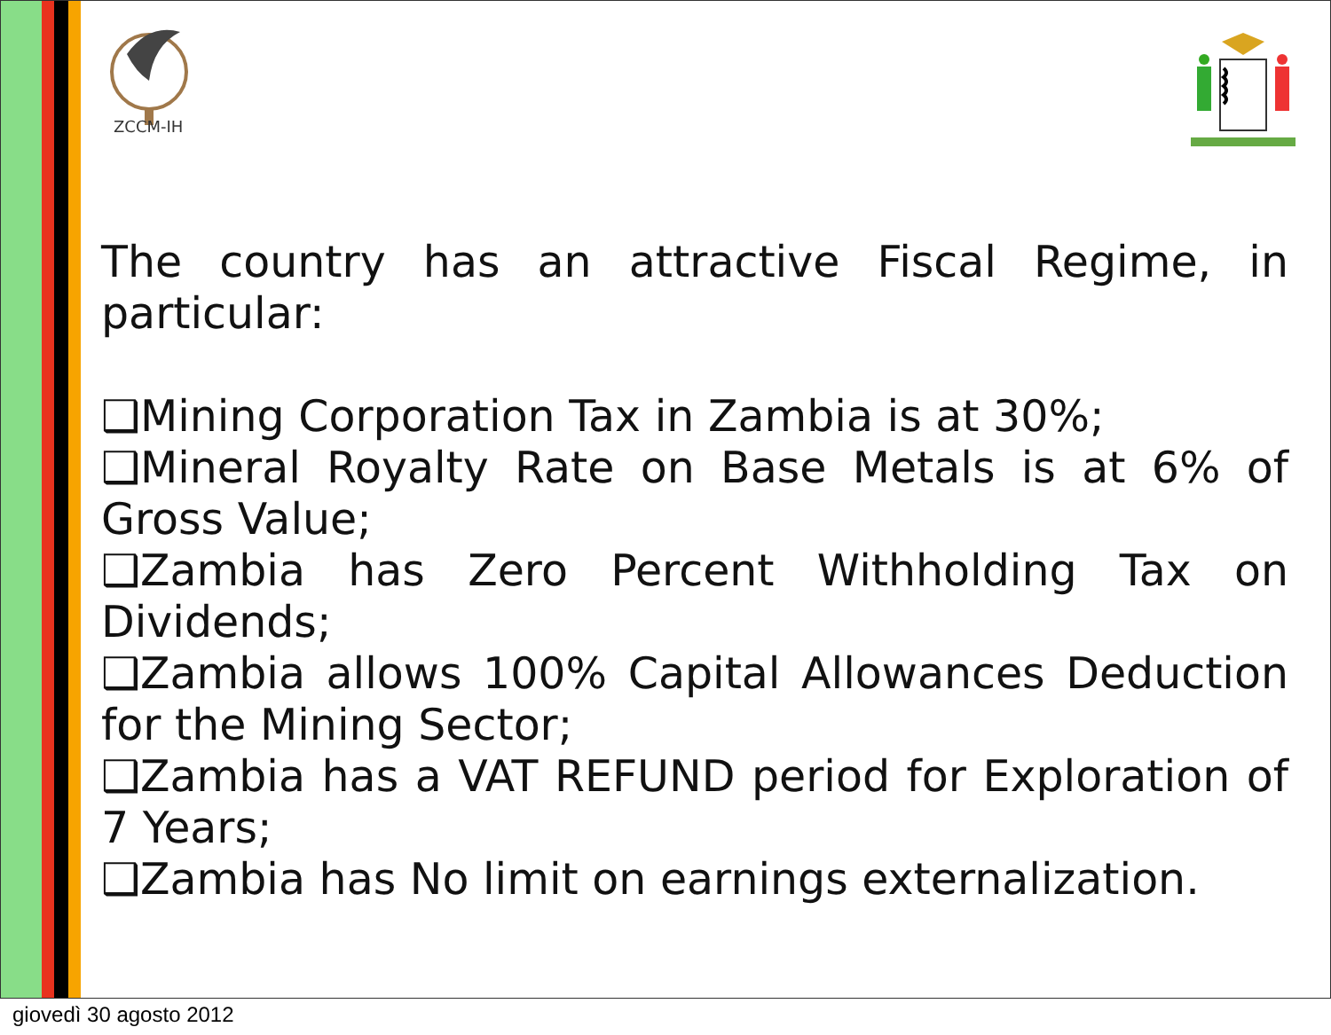ZCCM-IH
The country has an attractive Fiscal Regime, in
particular:
❑Mining Corporation Tax in Zambia is at 30%;
❑Mineral Royalty Rate on Base Metals is at 6% of Gross Value;
❑Zambia has Zero Percent Withholding Tax on Dividends;
❑Zambia allows 100% Capital Allowances Deduction for the Mining Sector;
❑Zambia has a VAT REFUND period for Exploration of 7 Years;
❑Zambia has No limit on earnings externalization.
giovedì 30 agosto 2012